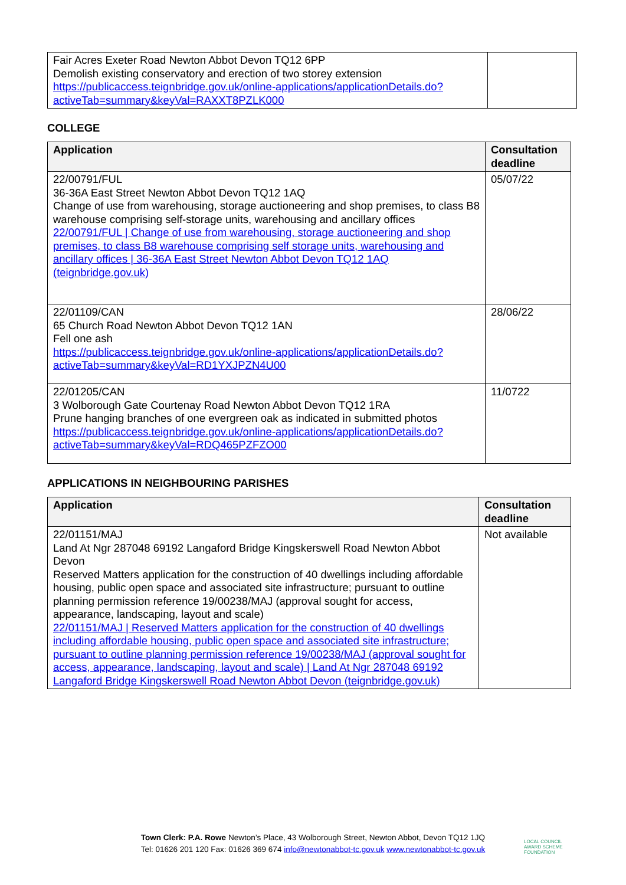| Fair Acres Exeter Road Newton Abbot Devon TQ12 6PP Demolish existing conservatory and erection of two storey extension https://publicaccess.teignbridge.gov.uk/online-applications/applicationDetails.do?activeTab=summary&keyVal=RAXXT8PZLK000 | |
COLLEGE
| Application | Consultation deadline |
| --- | --- |
| 22/00791/FUL 36-36A East Street Newton Abbot Devon TQ12 1AQ Change of use from warehousing, storage auctioneering and shop premises, to class B8 warehouse comprising self-storage units, warehousing and ancillary offices 22/00791/FUL / Change of use from warehousing, storage auctioneering and shop premises, to class B8 warehouse comprising self storage units, warehousing and ancillary offices / 36-36A East Street Newton Abbot Devon TQ12 1AQ (teignbridge.gov.uk) | 05/07/22 |
| 22/01109/CAN 65 Church Road Newton Abbot Devon TQ12 1AN Fell one ash https://publicaccess.teignbridge.gov.uk/online-applications/applicationDetails.do?activeTab=summary&keyVal=RD1YXJPZN4U00 | 28/06/22 |
| 22/01205/CAN 3 Wolborough Gate Courtenay Road Newton Abbot Devon TQ12 1RA Prune hanging branches of one evergreen oak as indicated in submitted photos https://publicaccess.teignbridge.gov.uk/online-applications/applicationDetails.do?activeTab=summary&keyVal=RDQ465PZFZO00 | 11/0722 |
APPLICATIONS IN NEIGHBOURING PARISHES
| Application | Consultation deadline |
| --- | --- |
| 22/01151/MAJ Land At Ngr 287048 69192 Langaford Bridge Kingskerswell Road Newton Abbot Devon Reserved Matters application for the construction of 40 dwellings including affordable housing, public open space and associated site infrastructure; pursuant to outline planning permission reference 19/00238/MAJ (approval sought for access, appearance, landscaping, layout and scale) 22/01151/MAJ / Reserved Matters application for the construction of 40 dwellings including affordable housing, public open space and associated site infrastructure; pursuant to outline planning permission reference 19/00238/MAJ (approval sought for access, appearance, landscaping, layout and scale) / Land At Ngr 287048 69192 Langaford Bridge Kingskerswell Road Newton Abbot Devon (teignbridge.gov.uk) | Not available |
Town Clerk: P.A. Rowe Newton’s Place, 43 Wolborough Street, Newton Abbot, Devon TQ12 1JQ
Tel: 01626 201 120 Fax: 01626 369 674 info@newtonabbot-tc.gov.uk www.newtonabbot-tc.gov.uk
LOCAL COUNCIL
AWARD SCHEME
FOUNDATION